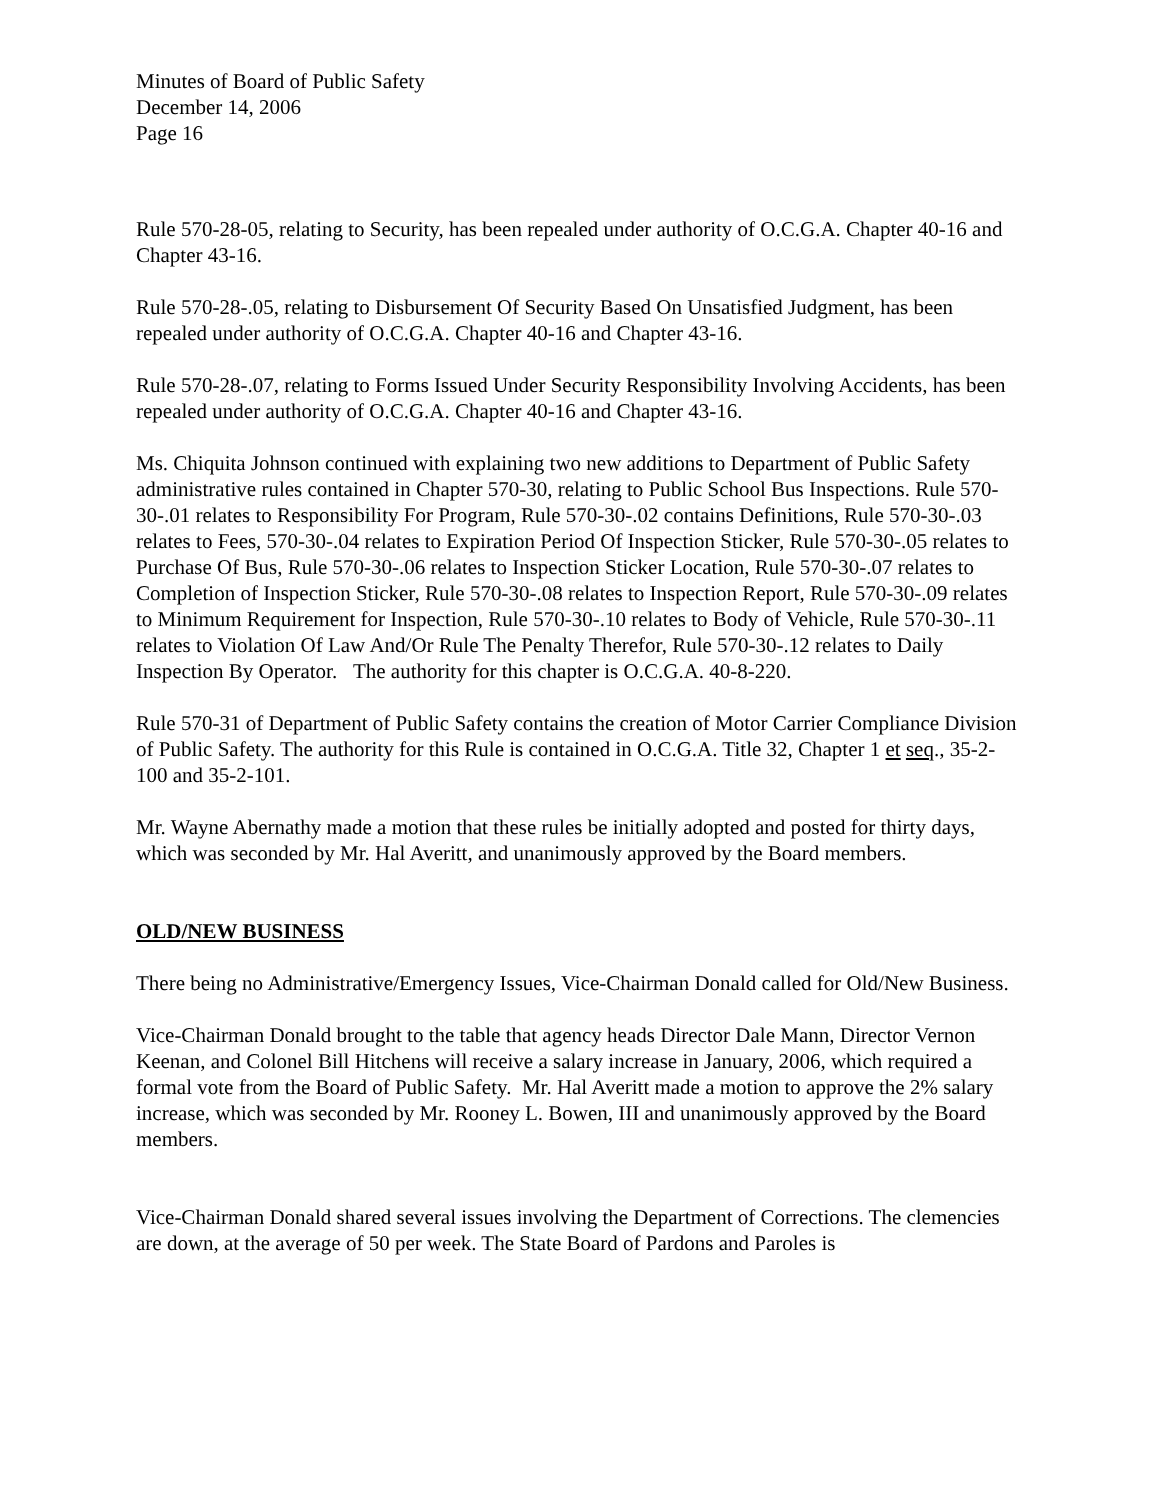Minutes of Board of Public Safety
December 14, 2006
Page 16
Rule 570-28-05, relating to Security, has been repealed under authority of O.C.G.A. Chapter 40-16 and Chapter 43-16.
Rule 570-28-.05, relating to Disbursement Of Security Based On Unsatisfied Judgment, has been repealed under authority of O.C.G.A. Chapter 40-16 and Chapter 43-16.
Rule 570-28-.07, relating to Forms Issued Under Security Responsibility Involving Accidents, has been repealed under authority of O.C.G.A. Chapter 40-16 and Chapter 43-16.
Ms. Chiquita Johnson continued with explaining two new additions to Department of Public Safety administrative rules contained in Chapter 570-30, relating to Public School Bus Inspections. Rule 570-30-.01 relates to Responsibility For Program, Rule 570-30-.02 contains Definitions, Rule 570-30-.03 relates to Fees, 570-30-.04 relates to Expiration Period Of Inspection Sticker, Rule 570-30-.05 relates to Purchase Of Bus, Rule 570-30-.06 relates to Inspection Sticker Location, Rule 570-30-.07 relates to Completion of Inspection Sticker, Rule 570-30-.08 relates to Inspection Report, Rule 570-30-.09 relates to Minimum Requirement for Inspection, Rule 570-30-.10 relates to Body of Vehicle, Rule 570-30-.11 relates to Violation Of Law And/Or Rule The Penalty Therefor, Rule 570-30-.12 relates to Daily Inspection By Operator. The authority for this chapter is O.C.G.A. 40-8-220.
Rule 570-31 of Department of Public Safety contains the creation of Motor Carrier Compliance Division of Public Safety. The authority for this Rule is contained in O.C.G.A. Title 32, Chapter 1 et seq., 35-2-100 and 35-2-101.
Mr. Wayne Abernathy made a motion that these rules be initially adopted and posted for thirty days, which was seconded by Mr. Hal Averitt, and unanimously approved by the Board members.
OLD/NEW BUSINESS
There being no Administrative/Emergency Issues, Vice-Chairman Donald called for Old/New Business.
Vice-Chairman Donald brought to the table that agency heads Director Dale Mann, Director Vernon Keenan, and Colonel Bill Hitchens will receive a salary increase in January, 2006, which required a formal vote from the Board of Public Safety. Mr. Hal Averitt made a motion to approve the 2% salary increase, which was seconded by Mr. Rooney L. Bowen, III and unanimously approved by the Board members.
Vice-Chairman Donald shared several issues involving the Department of Corrections. The clemencies are down, at the average of 50 per week. The State Board of Pardons and Paroles is